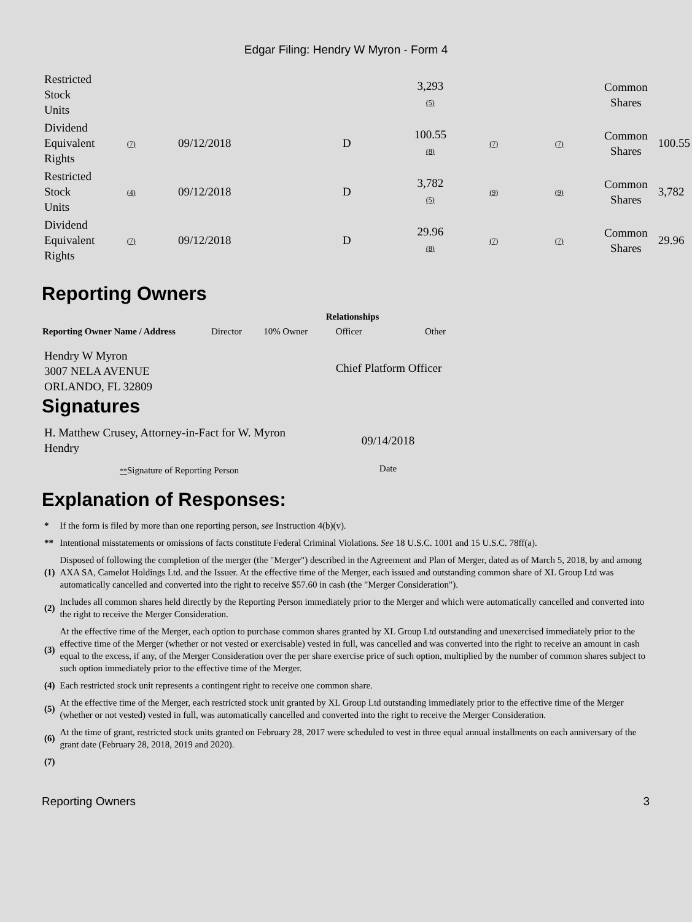Edgar Filing: Hendry W Myron - Form 4
| Restricted Stock Units | | | | 3,293 (5) | | | Common Shares | |
| Dividend Equivalent Rights | (7) | 09/12/2018 | D | 100.55 (8) | (7) | (7) | Common Shares | 100.55 |
| Restricted Stock Units | (4) | 09/12/2018 | D | 3,782 (5) | (9) | (9) | Common Shares | 3,782 |
| Dividend Equivalent Rights | (7) | 09/12/2018 | D | 29.96 (8) | (7) | (7) | Common Shares | 29.96 |
Reporting Owners
| Reporting Owner Name / Address | Relationships | | | |
| --- | --- | --- | --- | --- |
| | Director | 10% Owner | Officer | Other |
| Hendry W Myron 3007 NELA AVENUE ORLANDO, FL 32809 | | | Chief Platform Officer | |
Signatures
| H. Matthew Crusey, Attorney-in-Fact for W. Myron Hendry | 09/14/2018 |
| ** Signature of Reporting Person | Date |
Explanation of Responses:
| * | If the form is filed by more than one reporting person, see Instruction 4(b)(v). |
| ** | Intentional misstatements or omissions of facts constitute Federal Criminal Violations. See 18 U.S.C. 1001 and 15 U.S.C. 78ff(a). |
| (1) | Disposed of following the completion of the merger (the "Merger") described in the Agreement and Plan of Merger, dated as of March 5, 2018, by and among AXA SA, Camelot Holdings Ltd. and the Issuer. At the effective time of the Merger, each issued and outstanding common share of XL Group Ltd was automatically cancelled and converted into the right to receive $57.60 in cash (the "Merger Consideration"). |
| (2) | Includes all common shares held directly by the Reporting Person immediately prior to the Merger and which were automatically cancelled and converted into the right to receive the Merger Consideration. |
| (3) | At the effective time of the Merger, each option to purchase common shares granted by XL Group Ltd outstanding and unexercised immediately prior to the effective time of the Merger (whether or not vested or exercisable) vested in full, was cancelled and was converted into the right to receive an amount in cash equal to the excess, if any, of the Merger Consideration over the per share exercise price of such option, multiplied by the number of common shares subject to such option immediately prior to the effective time of the Merger. |
| (4) | Each restricted stock unit represents a contingent right to receive one common share. |
| (5) | At the effective time of the Merger, each restricted stock unit granted by XL Group Ltd outstanding immediately prior to the effective time of the Merger (whether or not vested) vested in full, was automatically cancelled and converted into the right to receive the Merger Consideration. |
| (6) | At the time of grant, restricted stock units granted on February 28, 2017 were scheduled to vest in three equal annual installments on each anniversary of the grant date (February 28, 2018, 2019 and 2020). |
| (7) | |
Reporting Owners 3